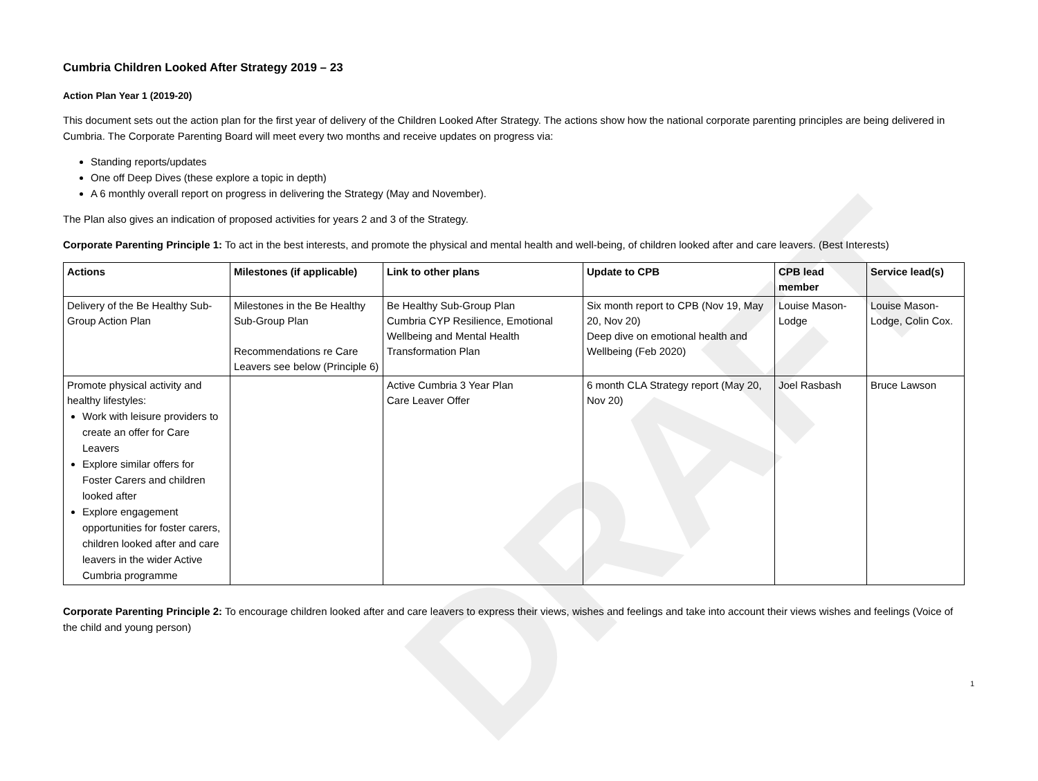DRAFT
Cumbria Children Looked After Strategy 2019 – 23
Action Plan Year 1 (2019-20)
This document sets out the action plan for the first year of delivery of the Children Looked After Strategy. The actions show how the national corporate parenting principles are being delivered in Cumbria. The Corporate Parenting Board will meet every two months and receive updates on progress via:
Standing reports/updates
One off Deep Dives (these explore a topic in depth)
A 6 monthly overall report on progress in delivering the Strategy (May and November).
The Plan also gives an indication of proposed activities for years 2 and 3 of the Strategy.
Corporate Parenting Principle 1: To act in the best interests, and promote the physical and mental health and well-being, of children looked after and care leavers. (Best Interests)
| Actions | Milestones (if applicable) | Link to other plans | Update to CPB | CPB lead member | Service lead(s) |
| --- | --- | --- | --- | --- | --- |
| Delivery of the Be Healthy Sub-Group Action Plan | Milestones in the Be Healthy Sub-Group Plan Recommendations re Care Leavers see below (Principle 6) | Be Healthy Sub-Group Plan Cumbria CYP Resilience, Emotional Wellbeing and Mental Health Transformation Plan | Six month report to CPB (Nov 19, May 20, Nov 20) Deep dive on emotional health and Wellbeing (Feb 2020) | Louise Mason-Lodge | Louise Mason-Lodge, Colin Cox. |
| Promote physical activity and healthy lifestyles: Work with leisure providers to create an offer for Care Leavers Explore similar offers for Foster Carers and children looked after Explore engagement opportunities for foster carers, children looked after and care leavers in the wider Active Cumbria programme | | Active Cumbria 3 Year Plan Care Leaver Offer | 6 month CLA Strategy report (May 20, Nov 20) | Joel Rasbash | Bruce Lawson |
Corporate Parenting Principle 2: To encourage children looked after and care leavers to express their views, wishes and feelings and take into account their views wishes and feelings (Voice of the child and young person)
1